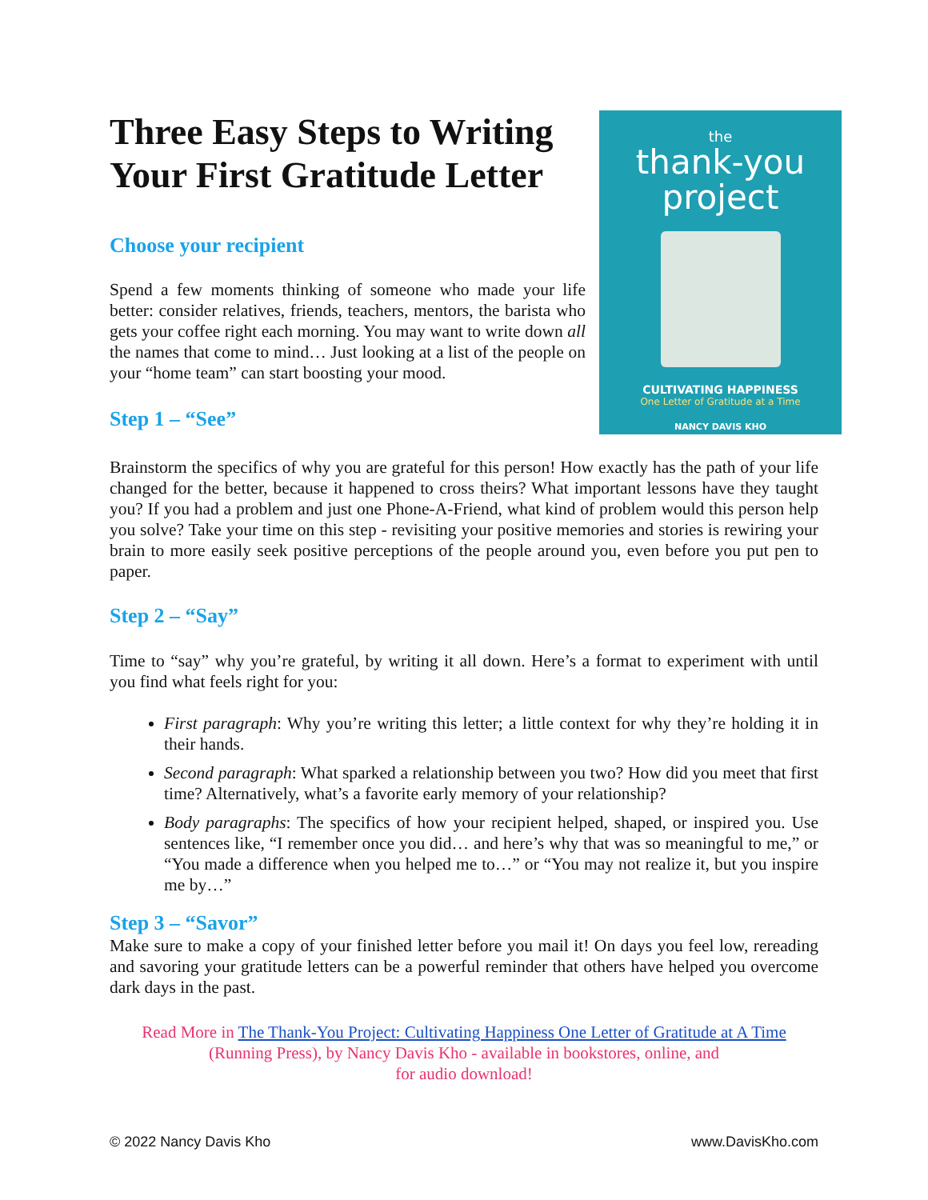Three Easy Steps to Writing Your First Gratitude Letter
Choose your recipient
Spend a few moments thinking of someone who made your life better: consider relatives, friends, teachers, mentors, the barista who gets your coffee right each morning. You may want to write down all the names that come to mind… Just looking at a list of the people on your “home team” can start boosting your mood.
Step 1 – “See”
the
thank-you
project
CULTIVATING HAPPINESS
One Letter of Gratitude at a Time
NANCY DAVIS KHO
Brainstorm the specifics of why you are grateful for this person! How exactly has the path of your life changed for the better, because it happened to cross theirs? What important lessons have they taught you? If you had a problem and just one Phone-A-Friend, what kind of problem would this person help you solve? Take your time on this step - revisiting your positive memories and stories is rewiring your brain to more easily seek positive perceptions of the people around you, even before you put pen to paper.
Step 2 – “Say”
Time to “say” why you’re grateful, by writing it all down. Here’s a format to experiment with until you find what feels right for you:
First paragraph: Why you’re writing this letter; a little context for why they’re holding it in their hands.
Second paragraph: What sparked a relationship between you two? How did you meet that first time? Alternatively, what’s a favorite early memory of your relationship?
Body paragraphs: The specifics of how your recipient helped, shaped, or inspired you. Use sentences like, “I remember once you did… and here’s why that was so meaningful to me,” or “You made a difference when you helped me to…” or “You may not realize it, but you inspire me by…”
Step 3 – “Savor”
Make sure to make a copy of your finished letter before you mail it! On days you feel low, rereading and savoring your gratitude letters can be a powerful reminder that others have helped you overcome dark days in the past.
Read More in The Thank-You Project: Cultivating Happiness One Letter of Gratitude at A Time
(Running Press), by Nancy Davis Kho - available in bookstores, online, and
for audio download!
© 2022 Nancy Davis Kho www.DavisKho.com